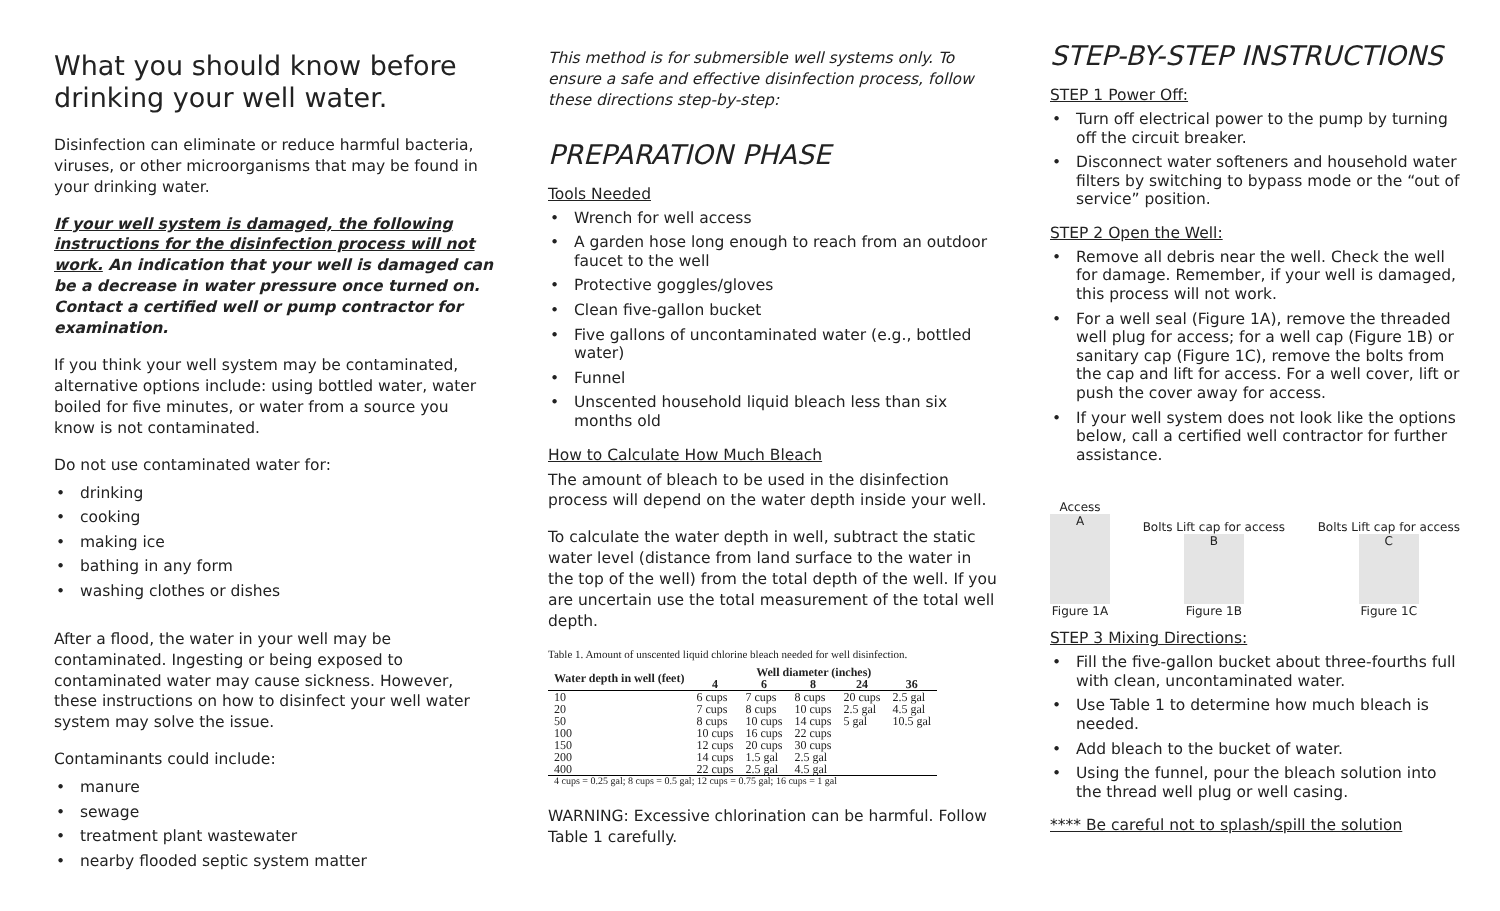What you should know before drinking your well water.
Disinfection can eliminate or reduce harmful bacteria, viruses, or other microorganisms that may be found in your drinking water.
If your well system is damaged, the following instructions for the disinfection process will not work. An indication that your well is damaged can be a decrease in water pressure once turned on. Contact a certified well or pump contractor for examination.
If you think your well system may be contaminated, alternative options include: using bottled water, water boiled for five minutes, or water from a source you know is not contaminated.
Do not use contaminated water for:
drinking
cooking
making ice
bathing in any form
washing clothes or dishes
After a flood, the water in your well may be contaminated. Ingesting or being exposed to contaminated water may cause sickness. However, these instructions on how to disinfect your well water system may solve the issue.
Contaminants could include:
manure
sewage
treatment plant wastewater
nearby flooded septic system matter
This method is for submersible well systems only. To ensure a safe and effective disinfection process, follow these directions step-by-step:
PREPARATION PHASE
Tools Needed
Wrench for well access
A garden hose long enough to reach from an outdoor faucet to the well
Protective goggles/gloves
Clean five-gallon bucket
Five gallons of uncontaminated water (e.g., bottled water)
Funnel
Unscented household liquid bleach less than six months old
How to Calculate How Much Bleach
The amount of bleach to be used in the disinfection process will depend on the water depth inside your well.
To calculate the water depth in well, subtract the static water level (distance from land surface to the water in the top of the well) from the total depth of the well. If you are uncertain use the total measurement of the total well depth.
Table 1. Amount of unscented liquid chlorine bleach needed for well disinfection.
| Water depth in well (feet) | Well diameter (inches) | | | | |
| --- | --- | --- | --- | --- | --- |
| | 4 | 6 | 8 | 24 | 36 |
| 10 | 6 cups | 7 cups | 8 cups | 20 cups | 2.5 gal |
| 20 | 7 cups | 8 cups | 10 cups | 2.5 gal | 4.5 gal |
| 50 | 8 cups | 10 cups | 14 cups | 5 gal | 10.5 gal |
| 100 | 10 cups | 16 cups | 22 cups | | |
| 150 | 12 cups | 20 cups | 30 cups | | |
| 200 | 14 cups | 1.5 gal | 2.5 gal | | |
| 400 | 22 cups | 2.5 gal | 4.5 gal | | |
| 4 cups = 0.25 gal; 8 cups = 0.5 gal; 12 cups = 0.75 gal; 16 cups = 1 gal | | | | | |
WARNING: Excessive chlorination can be harmful. Follow Table 1 carefully.
STEP-BY-STEP INSTRUCTIONS
STEP 1 Power Off:
Turn off electrical power to the pump by turning off the circuit breaker.
Disconnect water softeners and household water filters by switching to bypass mode or the “out of service” position.
STEP 2 Open the Well:
Remove all debris near the well. Check the well for damage. Remember, if your well is damaged, this process will not work.
For a well seal (Figure 1A), remove the threaded well plug for access; for a well cap (Figure 1B) or sanitary cap (Figure 1C), remove the bolts from the cap and lift for access. For a well cover, lift or push the cover away for access.
If your well system does not look like the options below, call a certified well contractor for further assistance.
Access
A
Figure 1A
Bolts Lift cap for access
B
Figure 1B
Bolts Lift cap for access
C
Figure 1C
STEP 3 Mixing Directions:
Fill the five-gallon bucket about three-fourths full with clean, uncontaminated water.
Use Table 1 to determine how much bleach is needed.
Add bleach to the bucket of water.
Using the funnel, pour the bleach solution into the thread well plug or well casing.
**** Be careful not to splash/spill the solution